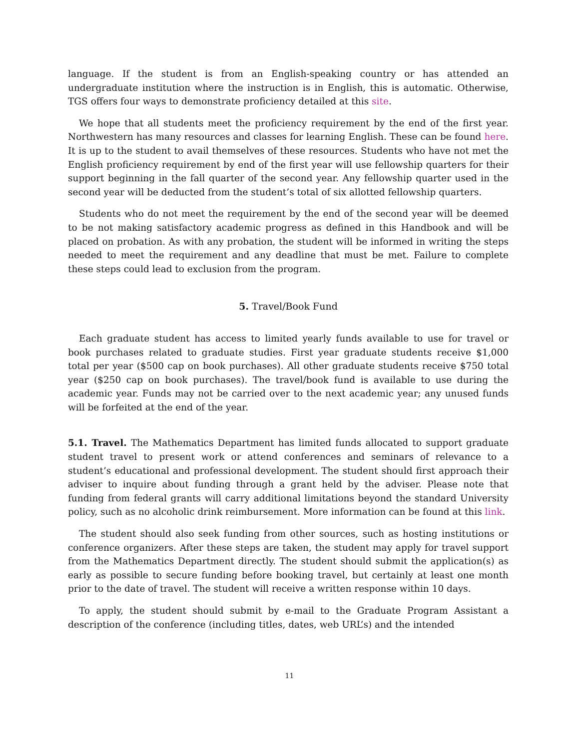language. If the student is from an English-speaking country or has attended an undergraduate institution where the instruction is in English, this is automatic. Otherwise, TGS offers four ways to demonstrate proficiency detailed at this site.
We hope that all students meet the proficiency requirement by the end of the first year. Northwestern has many resources and classes for learning English. These can be found here. It is up to the student to avail themselves of these resources. Students who have not met the English proficiency requirement by end of the first year will use fellowship quarters for their support beginning in the fall quarter of the second year. Any fellowship quarter used in the second year will be deducted from the student’s total of six allotted fellowship quarters.
Students who do not meet the requirement by the end of the second year will be deemed to be not making satisfactory academic progress as defined in this Handbook and will be placed on probation. As with any probation, the student will be informed in writing the steps needed to meet the requirement and any deadline that must be met. Failure to complete these steps could lead to exclusion from the program.
5. Travel/Book Fund
Each graduate student has access to limited yearly funds available to use for travel or book purchases related to graduate studies. First year graduate students receive $1,000 total per year ($500 cap on book purchases). All other graduate students receive $750 total year ($250 cap on book purchases). The travel/book fund is available to use during the academic year. Funds may not be carried over to the next academic year; any unused funds will be forfeited at the end of the year.
5.1. Travel. The Mathematics Department has limited funds allocated to support graduate student travel to present work or attend conferences and seminars of relevance to a student’s educational and professional development. The student should first approach their adviser to inquire about funding through a grant held by the adviser. Please note that funding from federal grants will carry additional limitations beyond the standard University policy, such as no alcoholic drink reimbursement. More information can be found at this link.
The student should also seek funding from other sources, such as hosting institutions or conference organizers. After these steps are taken, the student may apply for travel support from the Mathematics Department directly. The student should submit the application(s) as early as possible to secure funding before booking travel, but certainly at least one month prior to the date of travel. The student will receive a written response within 10 days.
To apply, the student should submit by e-mail to the Graduate Program Assistant a description of the conference (including titles, dates, web URL’s) and the intended
11